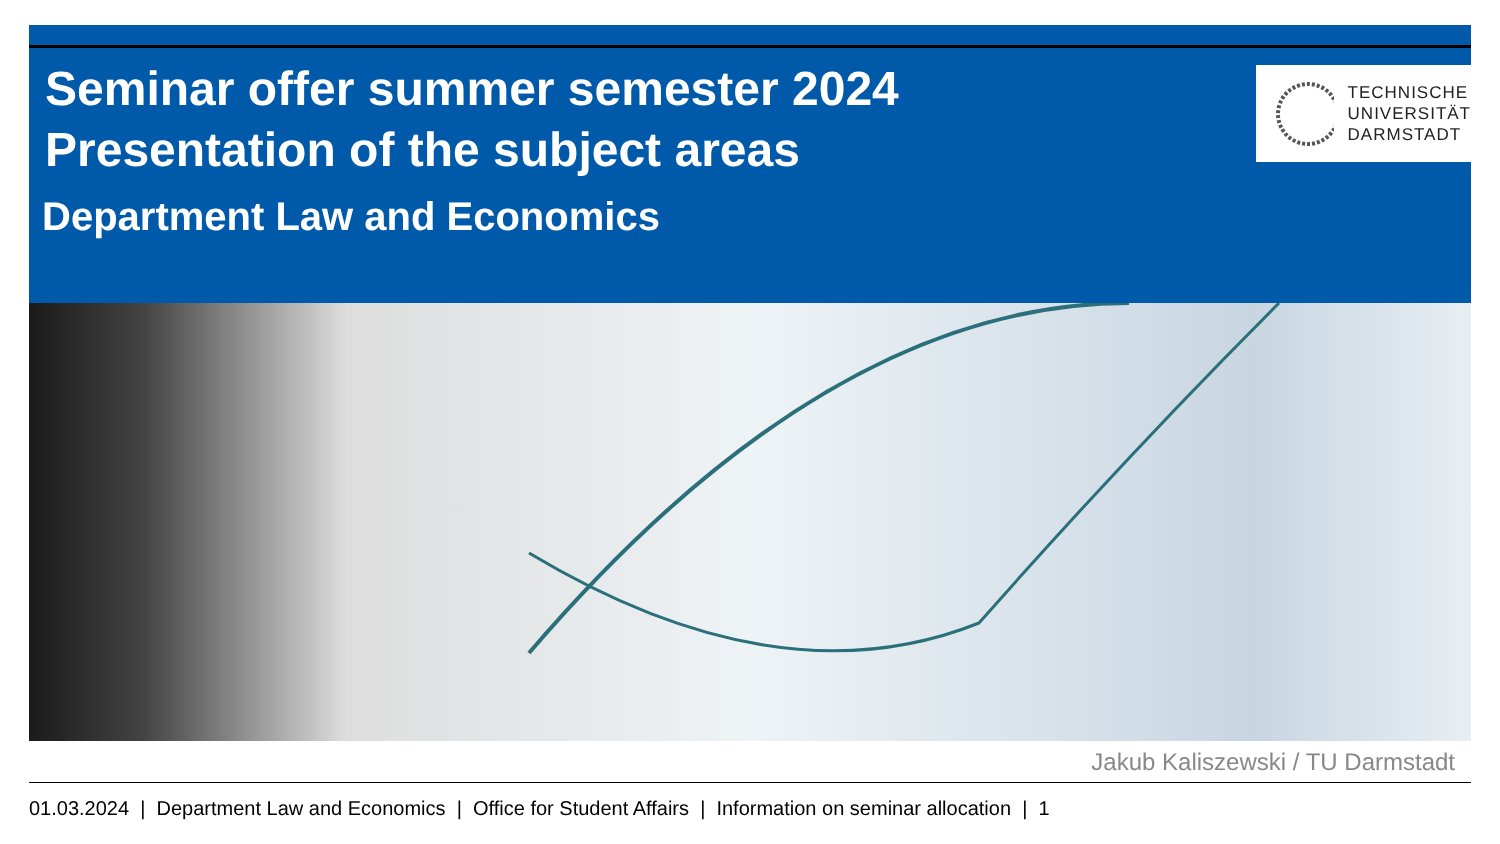Seminar offer summer semester 2024
Presentation of the subject areas
Department Law and Economics
TECHNISCHE
UNIVERSITÄT
DARMSTADT
Jakub Kaliszewski / TU Darmstadt
01.03.2024 | Department Law and Economics | Office for Student Affairs | Information on seminar allocation | 1